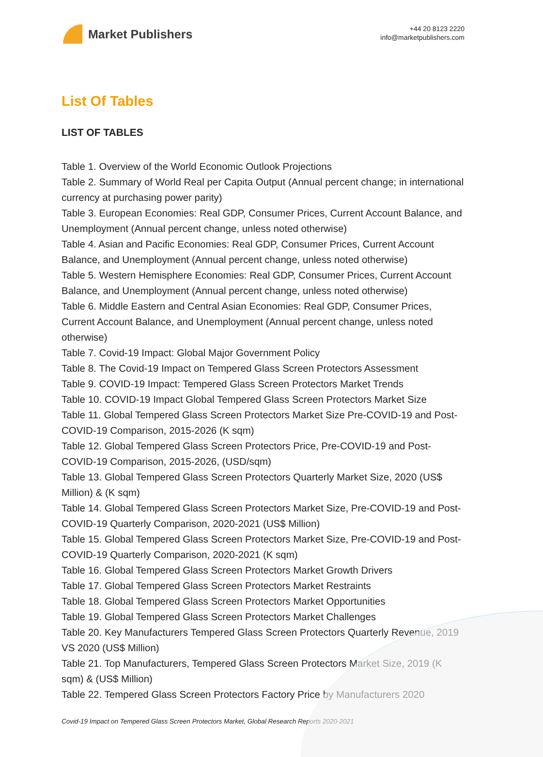Market Publishers
+44 20 8123 2220
info@marketpublishers.com
List Of Tables
LIST OF TABLES
Table 1. Overview of the World Economic Outlook Projections
Table 2. Summary of World Real per Capita Output (Annual percent change; in international currency at purchasing power parity)
Table 3. European Economies: Real GDP, Consumer Prices, Current Account Balance, and Unemployment (Annual percent change, unless noted otherwise)
Table 4. Asian and Pacific Economies: Real GDP, Consumer Prices, Current Account Balance, and Unemployment (Annual percent change, unless noted otherwise)
Table 5. Western Hemisphere Economies: Real GDP, Consumer Prices, Current Account Balance, and Unemployment (Annual percent change, unless noted otherwise)
Table 6. Middle Eastern and Central Asian Economies: Real GDP, Consumer Prices, Current Account Balance, and Unemployment (Annual percent change, unless noted otherwise)
Table 7. Covid-19 Impact: Global Major Government Policy
Table 8. The Covid-19 Impact on Tempered Glass Screen Protectors Assessment
Table 9. COVID-19 Impact: Tempered Glass Screen Protectors Market Trends
Table 10. COVID-19 Impact Global Tempered Glass Screen Protectors Market Size
Table 11. Global Tempered Glass Screen Protectors Market Size Pre-COVID-19 and Post- COVID-19 Comparison, 2015-2026 (K sqm)
Table 12. Global Tempered Glass Screen Protectors Price, Pre-COVID-19 and Post-COVID-19 Comparison, 2015-2026, (USD/sqm)
Table 13. Global Tempered Glass Screen Protectors Quarterly Market Size, 2020 (US$ Million) & (K sqm)
Table 14. Global Tempered Glass Screen Protectors Market Size, Pre-COVID-19 and Post- COVID-19 Quarterly Comparison, 2020-2021 (US$ Million)
Table 15. Global Tempered Glass Screen Protectors Market Size, Pre-COVID-19 and Post- COVID-19 Quarterly Comparison, 2020-2021 (K sqm)
Table 16. Global Tempered Glass Screen Protectors Market Growth Drivers
Table 17. Global Tempered Glass Screen Protectors Market Restraints
Table 18. Global Tempered Glass Screen Protectors Market Opportunities
Table 19. Global Tempered Glass Screen Protectors Market Challenges
Table 20. Key Manufacturers Tempered Glass Screen Protectors Quarterly Revenue, 2019 VS 2020 (US$ Million)
Table 21. Top Manufacturers, Tempered Glass Screen Protectors Market Size, 2019 (K sqm) & (US$ Million)
Table 22. Tempered Glass Screen Protectors Factory Price by Manufacturers 2020
Covid-19 Impact on Tempered Glass Screen Protectors Market, Global Research Reports 2020-2021